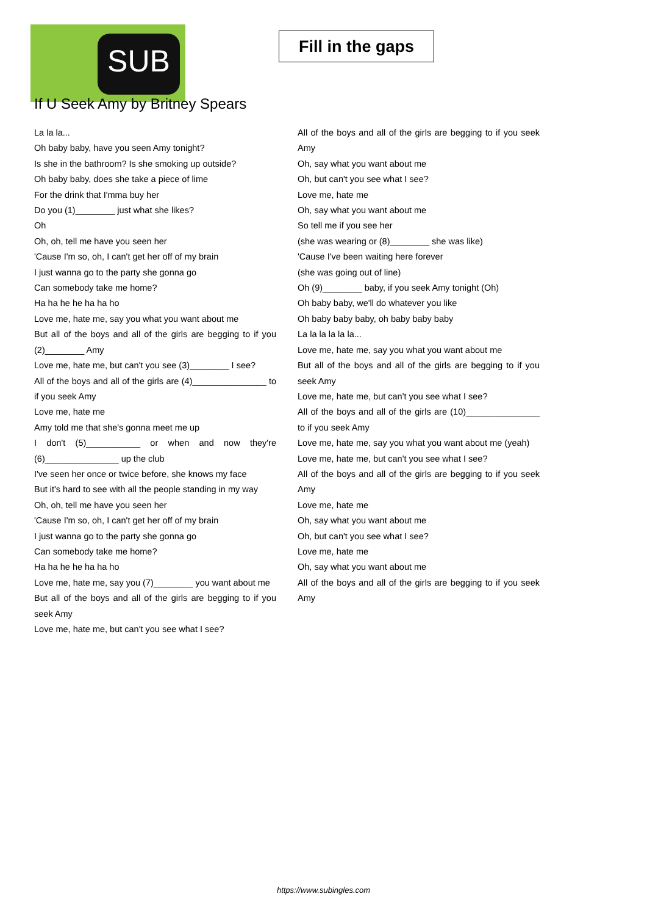SUB
Fill in the gaps
If U Seek Amy by Britney Spears
La la la...
Oh baby baby, have you seen Amy tonight?
Is she in the bathroom? Is she smoking up outside?
Oh baby baby, does she take a piece of lime
For the drink that I'mma buy her
Do you (1)________ just what she likes?
Oh
Oh, oh, tell me have you seen her
'Cause I'm so, oh, I can't get her off of my brain
I just wanna go to the party she gonna go
Can somebody take me home?
Ha ha he he ha ha ho
Love me, hate me, say you what you want about me
But all of the boys and all of the girls are begging to if you (2)________ Amy
Love me, hate me, but can't you see (3)________ I see?
All of the boys and all of the girls are (4)_______________ to if you seek Amy
Love me, hate me
Amy told me that she's gonna meet me up
I don't (5)___________ or when and now they're (6)_______________ up the club
I've seen her once or twice before, she knows my face
But it's hard to see with all the people standing in my way
Oh, oh, tell me have you seen her
'Cause I'm so, oh, I can't get her off of my brain
I just wanna go to the party she gonna go
Can somebody take me home?
Ha ha he he ha ha ho
Love me, hate me, say you (7)________ you want about me
But all of the boys and all of the girls are begging to if you seek Amy
Love me, hate me, but can't you see what I see?
All of the boys and all of the girls are begging to if you seek Amy
Oh, say what you want about me
Oh, but can't you see what I see?
Love me, hate me
Oh, say what you want about me
So tell me if you see her
(she was wearing or (8)________ she was like)
'Cause I've been waiting here forever
(she was going out of line)
Oh (9)________ baby, if you seek Amy tonight (Oh)
Oh baby baby, we'll do whatever you like
Oh baby baby baby, oh baby baby baby
La la la la la la...
Love me, hate me, say you what you want about me
But all of the boys and all of the girls are begging to if you seek Amy
Love me, hate me, but can't you see what I see?
All of the boys and all of the girls are (10)_______________ to if you seek Amy
Love me, hate me, say you what you want about me (yeah)
Love me, hate me, but can't you see what I see?
All of the boys and all of the girls are begging to if you seek Amy
Love me, hate me
Oh, say what you want about me
Oh, but can't you see what I see?
Love me, hate me
Oh, say what you want about me
All of the boys and all of the girls are begging to if you seek Amy
https://www.subingles.com